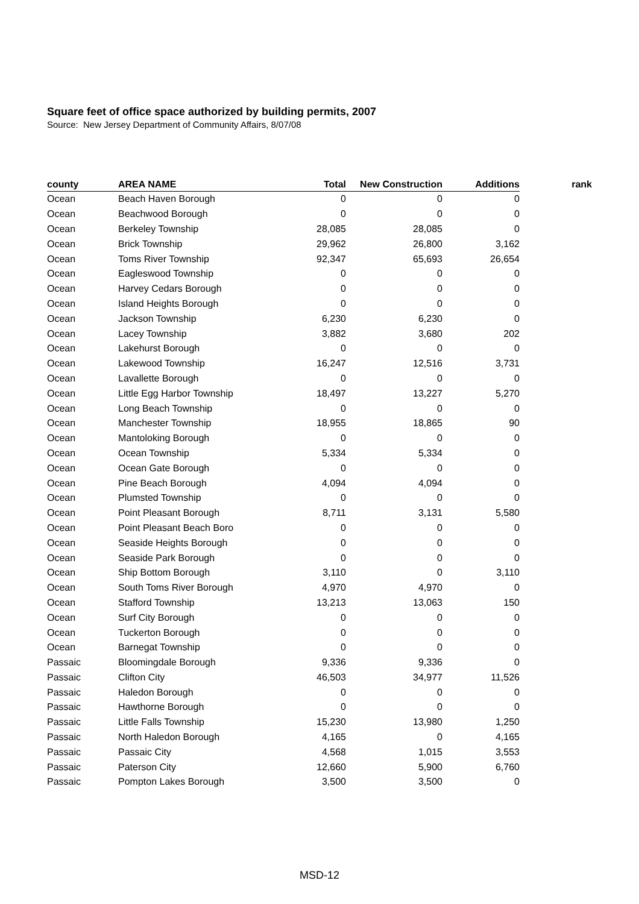Square feet of office space authorized by building permits, 2007
Source: New Jersey Department of Community Affairs, 8/07/08
| county | AREA NAME | Total | New Construction | Additions | rank |
| --- | --- | --- | --- | --- | --- |
| Ocean | Beach Haven Borough | 0 | 0 | 0 | |
| Ocean | Beachwood Borough | 0 | 0 | 0 | |
| Ocean | Berkeley Township | 28,085 | 28,085 | 0 | |
| Ocean | Brick Township | 29,962 | 26,800 | 3,162 | |
| Ocean | Toms River Township | 92,347 | 65,693 | 26,654 | |
| Ocean | Eagleswood Township | 0 | 0 | 0 | |
| Ocean | Harvey Cedars Borough | 0 | 0 | 0 | |
| Ocean | Island Heights Borough | 0 | 0 | 0 | |
| Ocean | Jackson Township | 6,230 | 6,230 | 0 | |
| Ocean | Lacey Township | 3,882 | 3,680 | 202 | |
| Ocean | Lakehurst Borough | 0 | 0 | 0 | |
| Ocean | Lakewood Township | 16,247 | 12,516 | 3,731 | |
| Ocean | Lavallette Borough | 0 | 0 | 0 | |
| Ocean | Little Egg Harbor Township | 18,497 | 13,227 | 5,270 | |
| Ocean | Long Beach Township | 0 | 0 | 0 | |
| Ocean | Manchester Township | 18,955 | 18,865 | 90 | |
| Ocean | Mantoloking Borough | 0 | 0 | 0 | |
| Ocean | Ocean Township | 5,334 | 5,334 | 0 | |
| Ocean | Ocean Gate Borough | 0 | 0 | 0 | |
| Ocean | Pine Beach Borough | 4,094 | 4,094 | 0 | |
| Ocean | Plumsted Township | 0 | 0 | 0 | |
| Ocean | Point Pleasant Borough | 8,711 | 3,131 | 5,580 | |
| Ocean | Point Pleasant Beach Boro | 0 | 0 | 0 | |
| Ocean | Seaside Heights Borough | 0 | 0 | 0 | |
| Ocean | Seaside Park Borough | 0 | 0 | 0 | |
| Ocean | Ship Bottom Borough | 3,110 | 0 | 3,110 | |
| Ocean | South Toms River Borough | 4,970 | 4,970 | 0 | |
| Ocean | Stafford Township | 13,213 | 13,063 | 150 | |
| Ocean | Surf City Borough | 0 | 0 | 0 | |
| Ocean | Tuckerton Borough | 0 | 0 | 0 | |
| Ocean | Barnegat Township | 0 | 0 | 0 | |
| Passaic | Bloomingdale Borough | 9,336 | 9,336 | 0 | |
| Passaic | Clifton City | 46,503 | 34,977 | 11,526 | |
| Passaic | Haledon Borough | 0 | 0 | 0 | |
| Passaic | Hawthorne Borough | 0 | 0 | 0 | |
| Passaic | Little Falls Township | 15,230 | 13,980 | 1,250 | |
| Passaic | North Haledon Borough | 4,165 | 0 | 4,165 | |
| Passaic | Passaic City | 4,568 | 1,015 | 3,553 | |
| Passaic | Paterson City | 12,660 | 5,900 | 6,760 | |
| Passaic | Pompton Lakes Borough | 3,500 | 3,500 | 0 | |
MSD-12